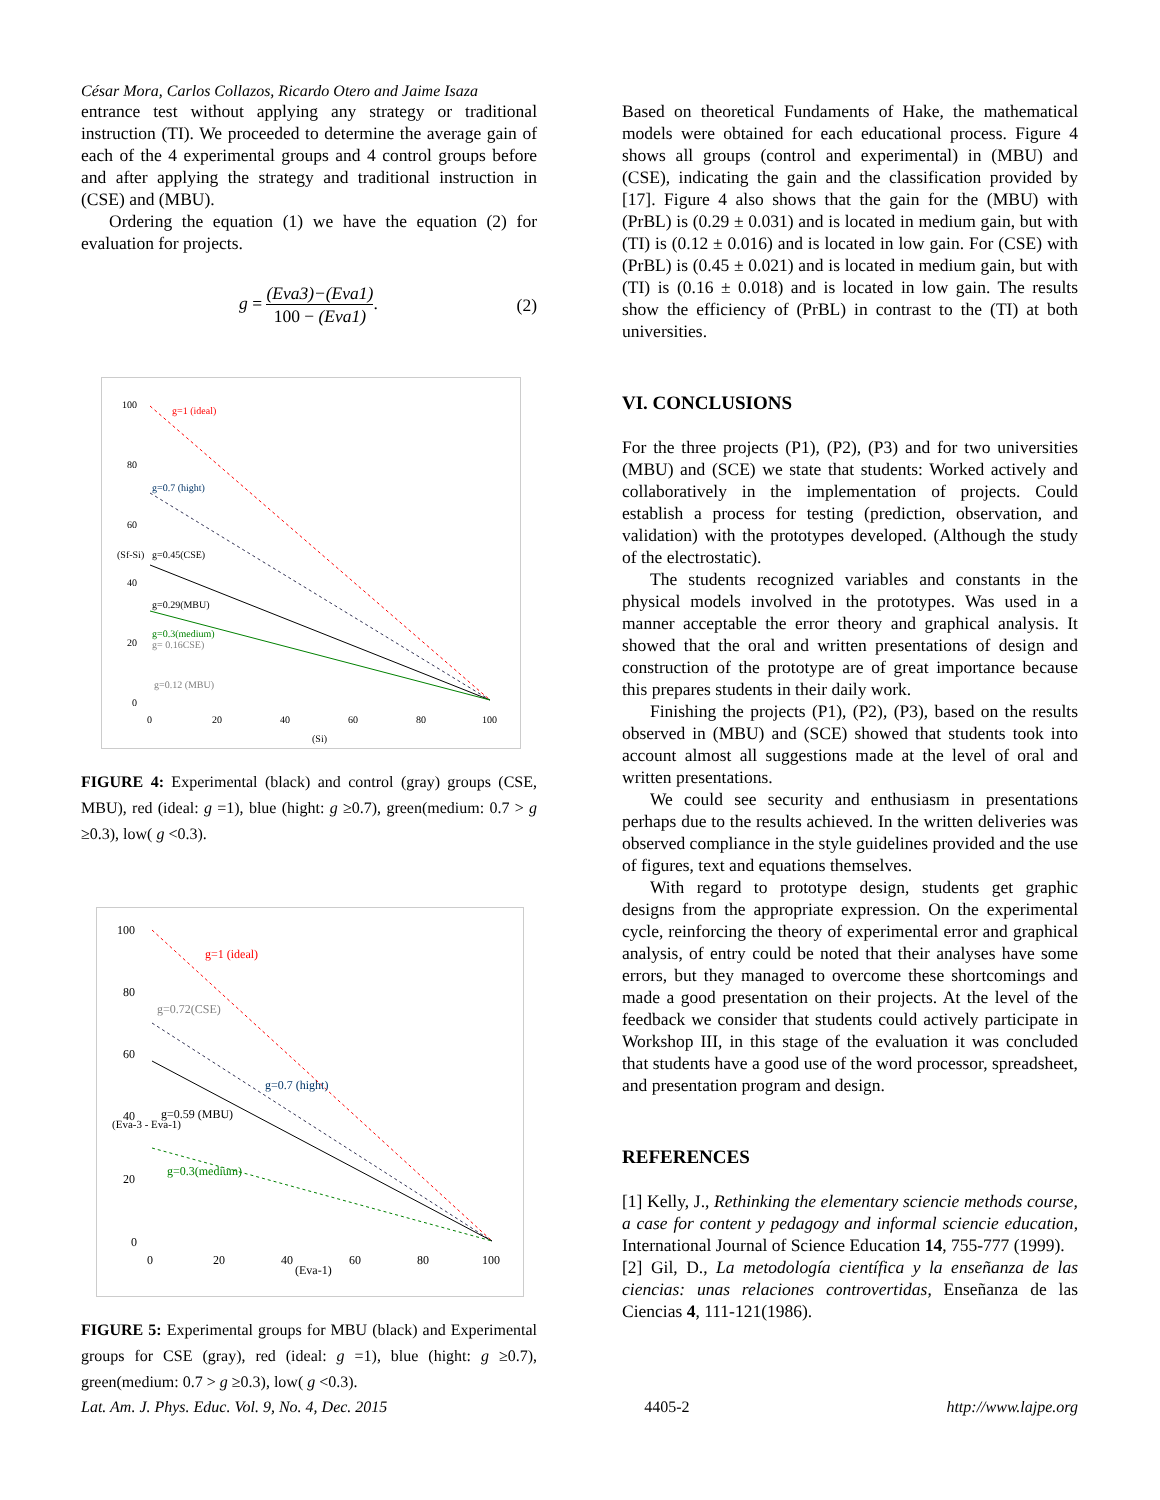César Mora, Carlos Collazos, Ricardo Otero and Jaime Isaza
entrance test without applying any strategy or traditional instruction (TI). We proceeded to determine the average gain of each of the 4 experimental groups and 4 control groups before and after applying the strategy and traditional instruction in (CSE) and (MBU).
Ordering the equation (1) we have the equation (2) for evaluation for projects.
g = (Eva3)−(Eva1) 100 − (Eva1). (2)
100
80
60
40
20
0
0
20
40
60
80
100
g=1 (ideal)
g=0.7 (hight)
g=0.45(CSE)
g=0.29(MBU)
g=0.3(medium)
g= 0.16CSE)
g=0.12 (MBU)
(Si)
(Sf-Si)
FIGURE 4: Experimental (black) and control (gray) groups (CSE, MBU), red (ideal: g =1), blue (hight: g ≥0.7), green(medium: 0.7 > g ≥0.3), low( g <0.3).
100
80
60
40
20
0
0
20
40
60
80
100
g=1 (ideal)
g=0.72(CSE)
g=0.7 (hight)
g=0.59 (MBU)
g=0.3(medium)
(Eva-1)
(Eva-3 - Eva-1)
FIGURE 5: Experimental groups for MBU (black) and Experimental groups for CSE (gray), red (ideal: g =1), blue (hight: g ≥0.7), green(medium: 0.7 > g ≥0.3), low( g <0.3).
Based on theoretical Fundaments of Hake, the mathematical models were obtained for each educational process. Figure 4 shows all groups (control and experimental) in (MBU) and (CSE), indicating the gain and the classification provided by [17]. Figure 4 also shows that the gain for the (MBU) with (PrBL) is (0.29 ± 0.031) and is located in medium gain, but with (TI) is (0.12 ± 0.016) and is located in low gain. For (CSE) with (PrBL) is (0.45 ± 0.021) and is located in medium gain, but with (TI) is (0.16 ± 0.018) and is located in low gain. The results show the efficiency of (PrBL) in contrast to the (TI) at both universities.
VI. CONCLUSIONS
For the three projects (P1), (P2), (P3) and for two universities (MBU) and (SCE) we state that students: Worked actively and collaboratively in the implementation of projects. Could establish a process for testing (prediction, observation, and validation) with the prototypes developed. (Although the study of the electrostatic).
The students recognized variables and constants in the physical models involved in the prototypes. Was used in a manner acceptable the error theory and graphical analysis. It showed that the oral and written presentations of design and construction of the prototype are of great importance because this prepares students in their daily work.
Finishing the projects (P1), (P2), (P3), based on the results observed in (MBU) and (SCE) showed that students took into account almost all suggestions made at the level of oral and written presentations.
We could see security and enthusiasm in presentations perhaps due to the results achieved. In the written deliveries was observed compliance in the style guidelines provided and the use of figures, text and equations themselves.
With regard to prototype design, students get graphic designs from the appropriate expression. On the experimental cycle, reinforcing the theory of experimental error and graphical analysis, of entry could be noted that their analyses have some errors, but they managed to overcome these shortcomings and made a good presentation on their projects. At the level of the feedback we consider that students could actively participate in Workshop III, in this stage of the evaluation it was concluded that students have a good use of the word processor, spreadsheet, and presentation program and design.
REFERENCES
[1] Kelly, J., Rethinking the elementary sciencie methods course, a case for content y pedagogy and informal sciencie education, International Journal of Science Education 14, 755-777 (1999).
[2] Gil, D., La metodología científica y la enseñanza de las ciencias: unas relaciones controvertidas, Enseñanza de las Ciencias 4, 111-121(1986).
Lat. Am. J. Phys. Educ. Vol. 9, No. 4, Dec. 2015 4405-2 http://www.lajpe.org